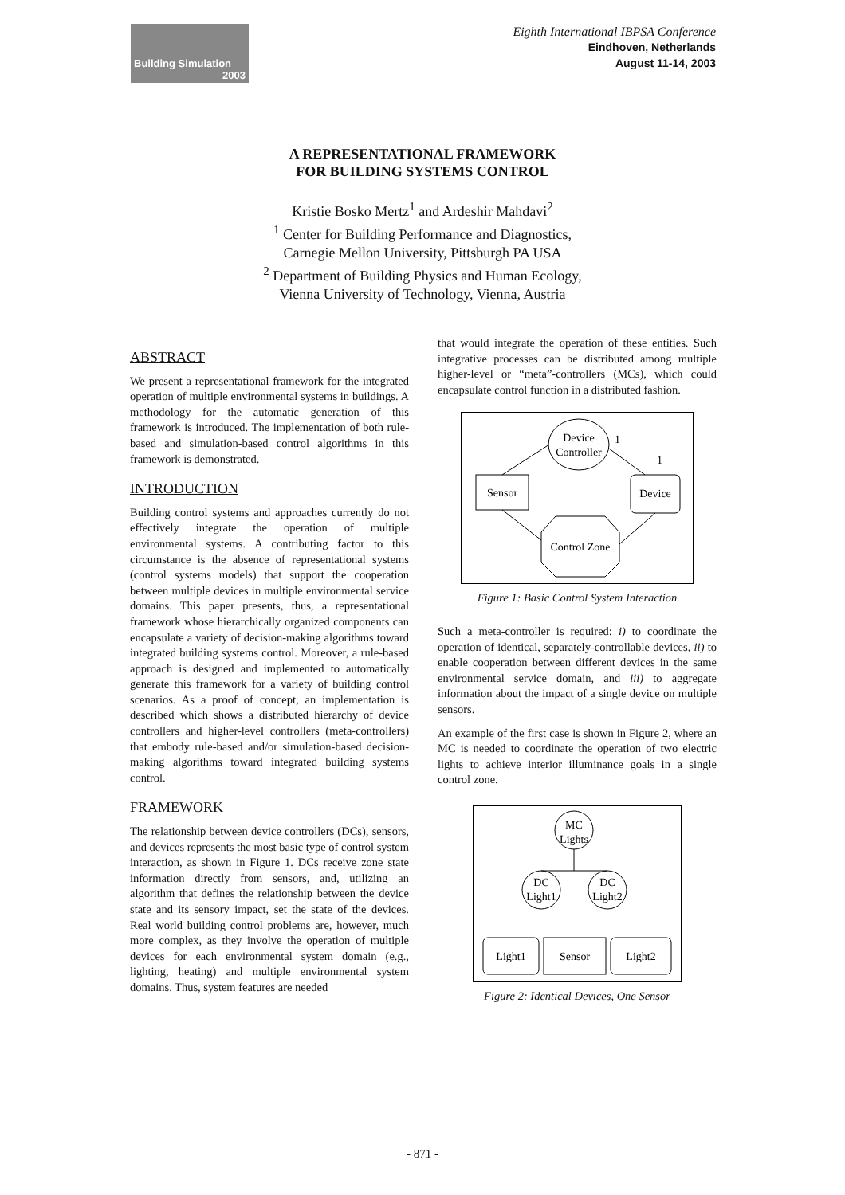Building Simulation
2003
Eighth International IBPSA Conference
Eindhoven, Netherlands
August 11-14, 2003
A REPRESENTATIONAL FRAMEWORK
FOR BUILDING SYSTEMS CONTROL
Kristie Bosko Mertz<sup>1</sup> and Ardeshir Mahdavi<sup>2</sup>
<sup>1</sup> Center for Building Performance and Diagnostics,
Carnegie Mellon University, Pittsburgh PA USA
<sup>2</sup> Department of Building Physics and Human Ecology,
Vienna University of Technology, Vienna, Austria
ABSTRACT
We present a representational framework for the integrated operation of multiple environmental systems in buildings. A methodology for the automatic generation of this framework is introduced. The implementation of both rule-based and simulation-based control algorithms in this framework is demonstrated.
INTRODUCTION
Building control systems and approaches currently do not effectively integrate the operation of multiple environmental systems. A contributing factor to this circumstance is the absence of representational systems (control systems models) that support the cooperation between multiple devices in multiple environmental service domains. This paper presents, thus, a representational framework whose hierarchically organized components can encapsulate a variety of decision-making algorithms toward integrated building systems control. Moreover, a rule-based approach is designed and implemented to automatically generate this framework for a variety of building control scenarios. As a proof of concept, an implementation is described which shows a distributed hierarchy of device controllers and higher-level controllers (meta-controllers) that embody rule-based and/or simulation-based decision-making algorithms toward integrated building systems control.
FRAMEWORK
The relationship between device controllers (DCs), sensors, and devices represents the most basic type of control system interaction, as shown in Figure 1. DCs receive zone state information directly from sensors, and, utilizing an algorithm that defines the relationship between the device state and its sensory impact, set the state of the devices. Real world building control problems are, however, much more complex, as they involve the operation of multiple devices for each environmental system domain (e.g., lighting, heating) and multiple environmental system domains. Thus, system features are needed
that would integrate the operation of these entities. Such integrative processes can be distributed among multiple higher-level or “meta”-controllers (MCs), which could encapsulate control function in a distributed fashion.
Device
Controller
1
1
Sensor
Device
Control Zone
Figure 1: Basic Control System Interaction
Such a meta-controller is required: i) to coordinate the operation of identical, separately-controllable devices, ii) to enable cooperation between different devices in the same environmental service domain, and iii) to aggregate information about the impact of a single device on multiple sensors.
An example of the first case is shown in Figure 2, where an MC is needed to coordinate the operation of two electric lights to achieve interior illuminance goals in a single control zone.
MC
Lights
DC
Light1
DC
Light2
Light1
Sensor
Light2
Figure 2: Identical Devices, One Sensor
- 871 -